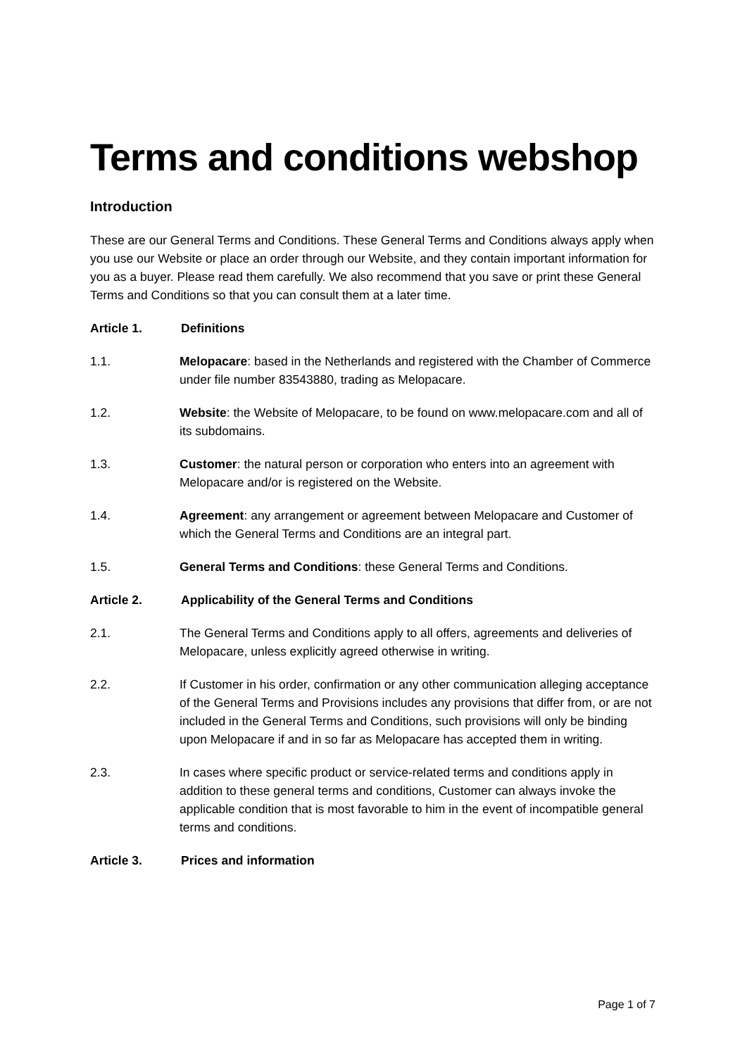Terms and conditions webshop
Introduction
These are our General Terms and Conditions. These General Terms and Conditions always apply when you use our Website or place an order through our Website, and they contain important information for you as a buyer. Please read them carefully. We also recommend that you save or print these General Terms and Conditions so that you can consult them at a later time.
Article 1. Definitions
1.1. Melopacare: based in the Netherlands and registered with the Chamber of Commerce under file number 83543880, trading as Melopacare.
1.2. Website: the Website of Melopacare, to be found on www.melopacare.com and all of its subdomains.
1.3. Customer: the natural person or corporation who enters into an agreement with Melopacare and/or is registered on the Website.
1.4. Agreement: any arrangement or agreement between Melopacare and Customer of which the General Terms and Conditions are an integral part.
1.5. General Terms and Conditions: these General Terms and Conditions.
Article 2. Applicability of the General Terms and Conditions
2.1. The General Terms and Conditions apply to all offers, agreements and deliveries of Melopacare, unless explicitly agreed otherwise in writing.
2.2. If Customer in his order, confirmation or any other communication alleging acceptance of the General Terms and Provisions includes any provisions that differ from, or are not included in the General Terms and Conditions, such provisions will only be binding upon Melopacare if and in so far as Melopacare has accepted them in writing.
2.3. In cases where specific product or service-related terms and conditions apply in addition to these general terms and conditions, Customer can always invoke the applicable condition that is most favorable to him in the event of incompatible general terms and conditions.
Article 3. Prices and information
Page 1 of 7